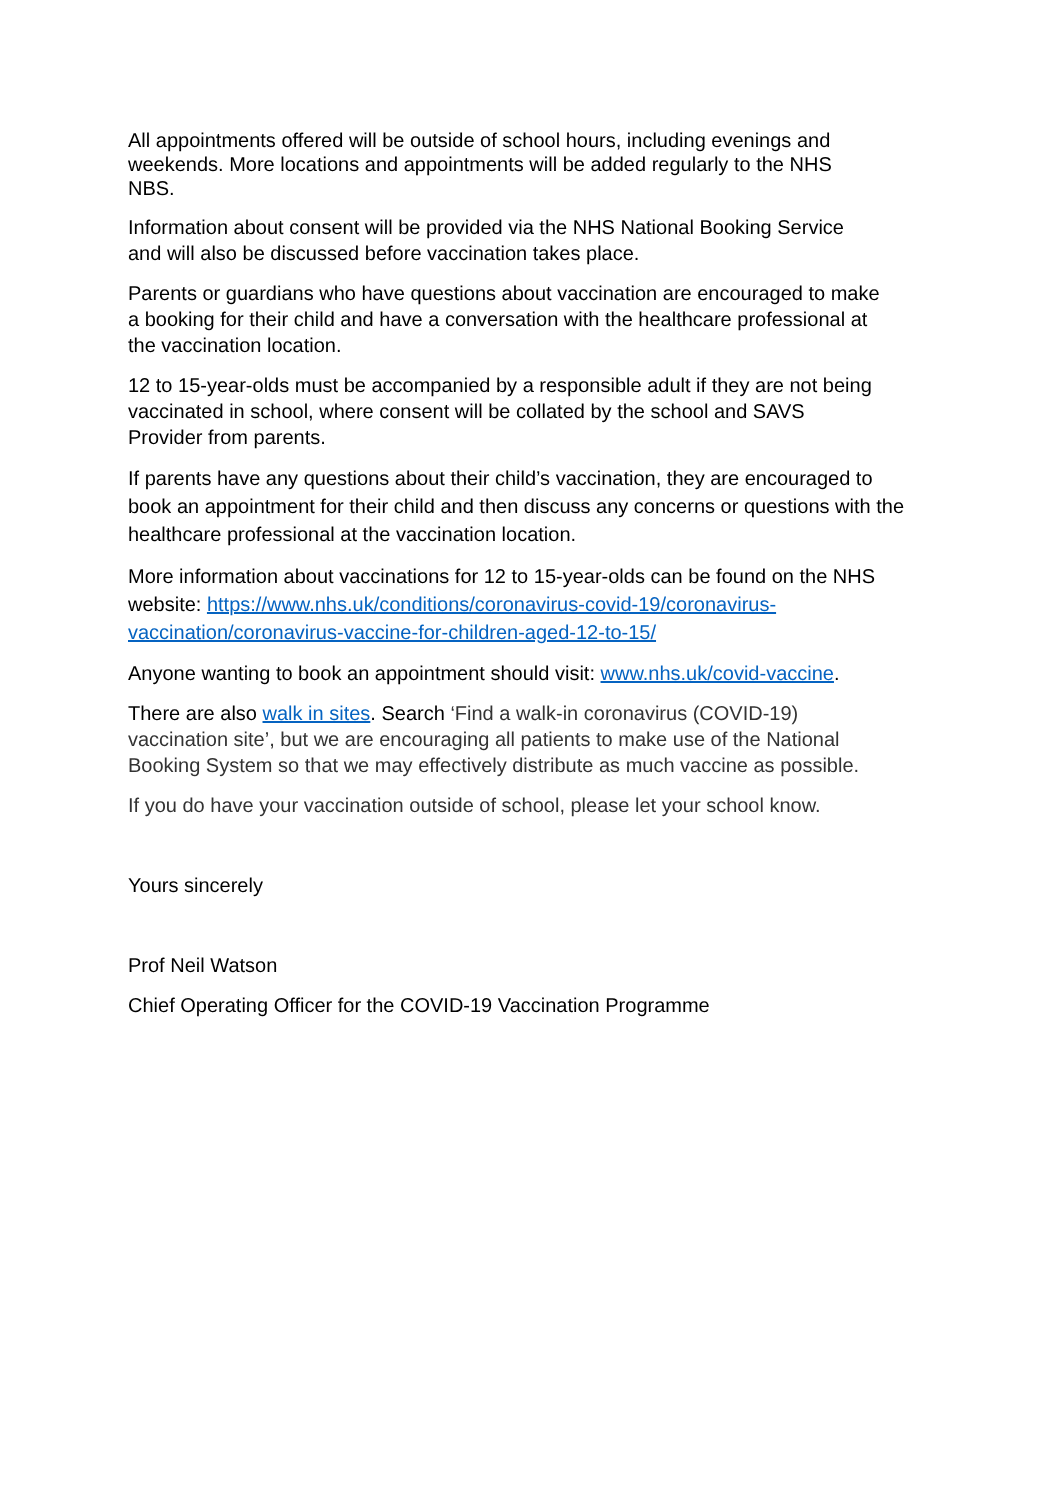All appointments offered will be outside of school hours, including evenings and
weekends. More locations and appointments will be added regularly to the NHS
NBS.
Information about consent will be provided via the NHS National Booking Service
and will also be discussed before vaccination takes place.
Parents or guardians who have questions about vaccination are encouraged to make
a booking for their child and have a conversation with the healthcare professional at
the vaccination location.
12 to 15-year-olds must be accompanied by a responsible adult if they are not being
vaccinated in school, where consent will be collated by the school and SAVS
Provider from parents.
If parents have any questions about their child’s vaccination, they are encouraged to
book an appointment for their child and then discuss any concerns or questions with the
healthcare professional at the vaccination location.
More information about vaccinations for 12 to 15-year-olds can be found on the NHS
website: https://www.nhs.uk/conditions/coronavirus-covid-19/coronavirus-
vaccination/coronavirus-vaccine-for-children-aged-12-to-15/
Anyone wanting to book an appointment should visit: www.nhs.uk/covid-vaccine.
There are also walk in sites. Search ‘Find a walk-in coronavirus (COVID-19)
vaccination site’, but we are encouraging all patients to make use of the National
Booking System so that we may effectively distribute as much vaccine as possible.
If you do have your vaccination outside of school, please let your school know.
Yours sincerely
Prof Neil Watson
Chief Operating Officer for the COVID-19 Vaccination Programme